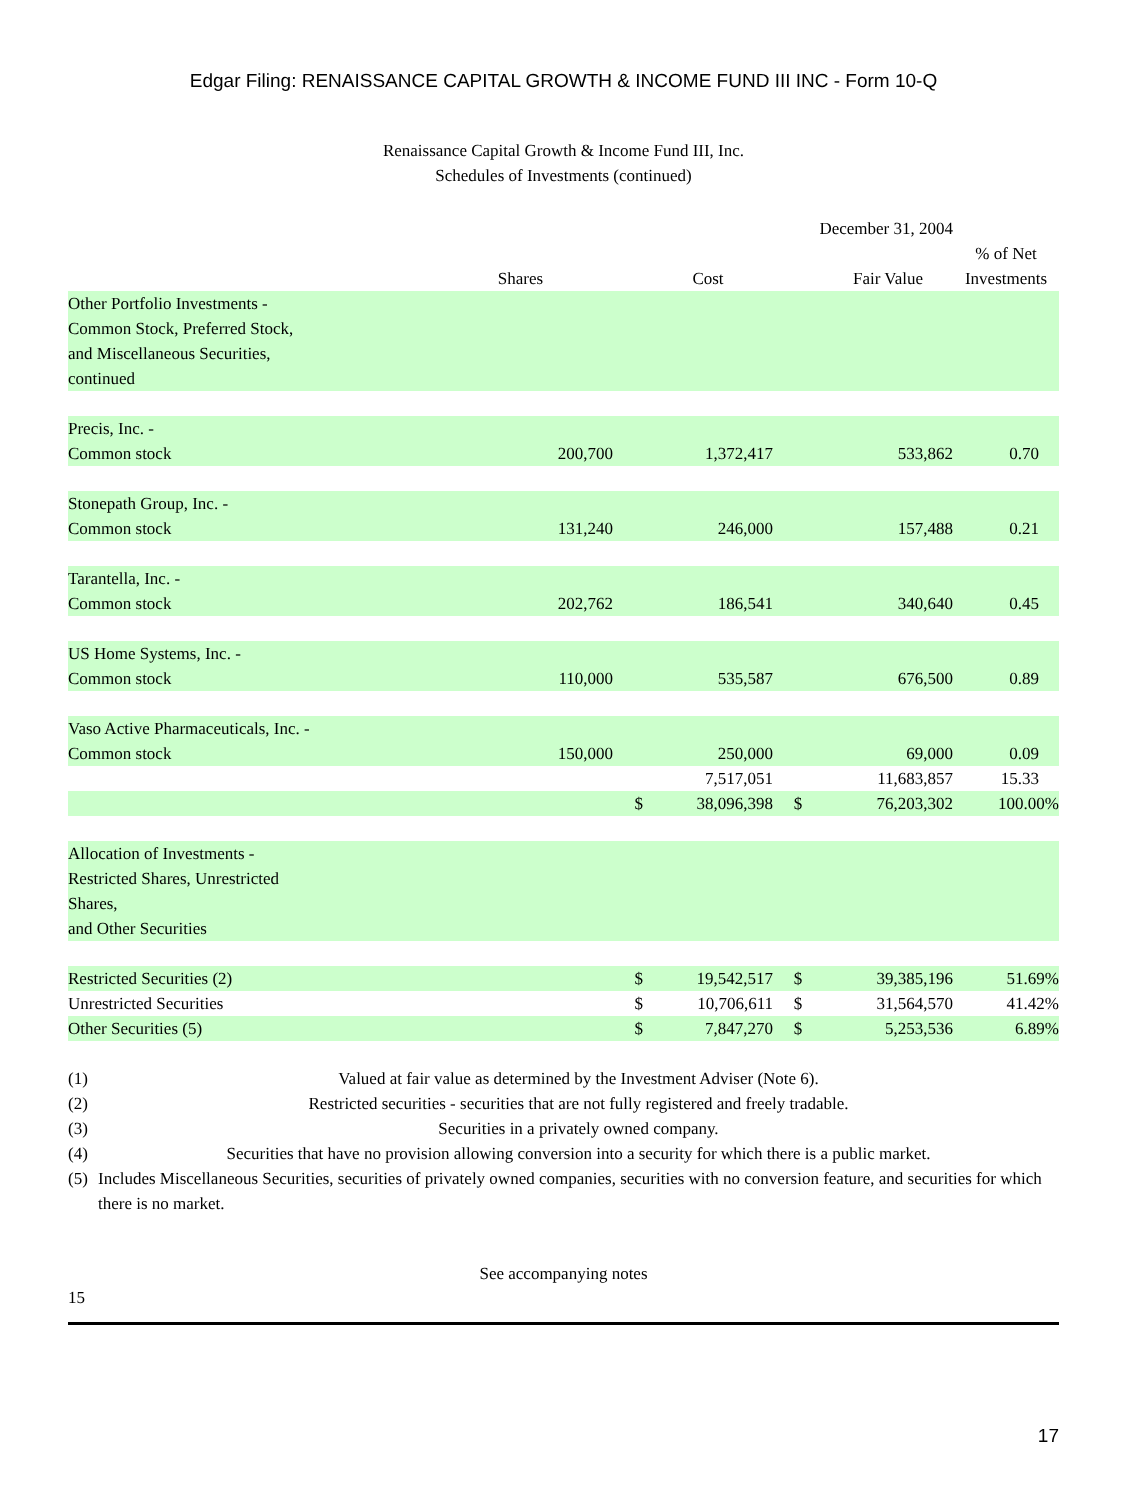Edgar Filing: RENAISSANCE CAPITAL GROWTH & INCOME FUND III INC - Form 10-Q
Renaissance Capital Growth & Income Fund III, Inc.
Schedules of Investments (continued)
| | | December 31, 2004 | | | | |
| --- | --- | --- | --- | --- | --- | --- |
| | Shares | | Cost | | Fair Value | % of Net Investments |
| Other Portfolio Investments - Common Stock, Preferred Stock, and Miscellaneous Securities, continued | | | | | | |
| Precis, Inc. - Common stock | 200,700 | | 1,372,417 | | 533,862 | 0.70 |
| Stonepath Group, Inc. - Common stock | 131,240 | | 246,000 | | 157,488 | 0.21 |
| Tarantella, Inc. - Common stock | 202,762 | | 186,541 | | 340,640 | 0.45 |
| US Home Systems, Inc. - Common stock | 110,000 | | 535,587 | | 676,500 | 0.89 |
| Vaso Active Pharmaceuticals, Inc. - Common stock | 150,000 | | 250,000 | | 69,000 | 0.09 |
| | | | 7,517,051 | | 11,683,857 | 15.33 |
| | | $ | 38,096,398 | $ | 76,203,302 | 100.00% |
| Allocation of Investments - Restricted Shares, Unrestricted Shares, and Other Securities | | | | | | |
| Restricted Securities (2) | | $ | 19,542,517 | $ | 39,385,196 | 51.69% |
| Unrestricted Securities | | $ | 10,706,611 | $ | 31,564,570 | 41.42% |
| Other Securities (5) | | $ | 7,847,270 | $ | 5,253,536 | 6.89% |
(1) Valued at fair value as determined by the Investment Adviser (Note 6).
(2) Restricted securities - securities that are not fully registered and freely tradable.
(3) Securities in a privately owned company.
(4) Securities that have no provision allowing conversion into a security for which there is a public market.
(5) Includes Miscellaneous Securities, securities of privately owned companies, securities with no conversion feature, and securities for which there is no market.
See accompanying notes
15
17